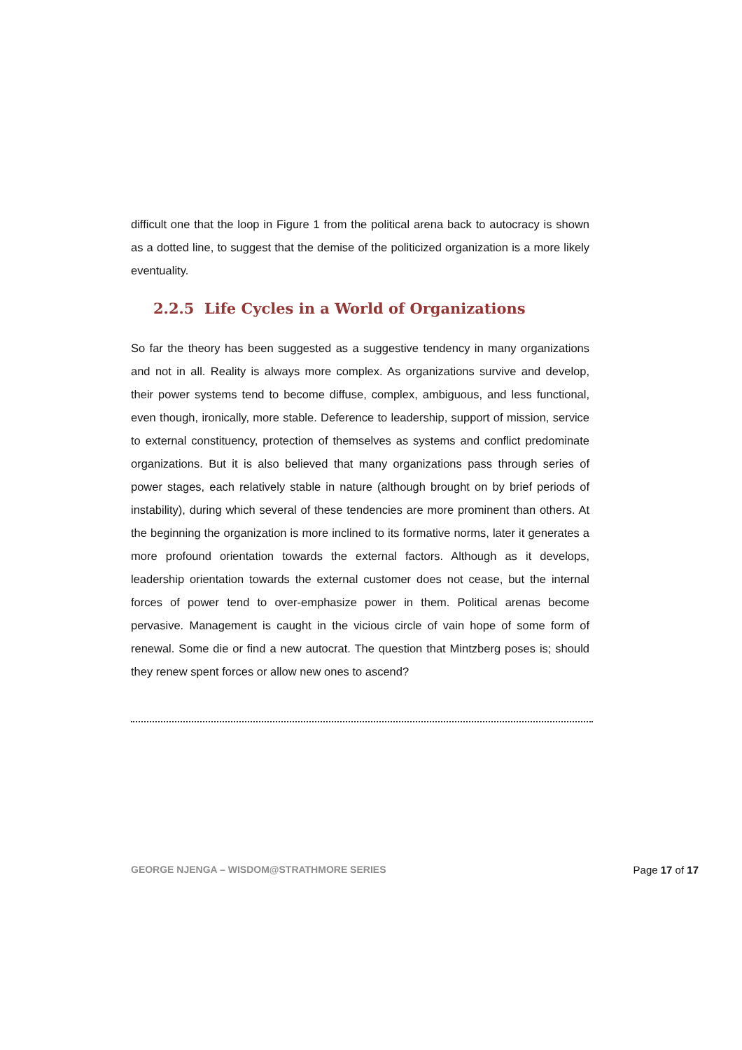difficult one that the loop in Figure 1 from the political arena back to autocracy is shown as a dotted line, to suggest that the demise of the politicized organization is a more likely eventuality.
2.2.5 Life Cycles in a World of Organizations
So far the theory has been suggested as a suggestive tendency in many organizations and not in all. Reality is always more complex. As organizations survive and develop, their power systems tend to become diffuse, complex, ambiguous, and less functional, even though, ironically, more stable. Deference to leadership, support of mission, service to external constituency, protection of themselves as systems and conflict predominate organizations. But it is also believed that many organizations pass through series of power stages, each relatively stable in nature (although brought on by brief periods of instability), during which several of these tendencies are more prominent than others. At the beginning the organization is more inclined to its formative norms, later it generates a more profound orientation towards the external factors. Although as it develops, leadership orientation towards the external customer does not cease, but the internal forces of power tend to over-emphasize power in them. Political arenas become pervasive. Management is caught in the vicious circle of vain hope of some form of renewal. Some die or find a new autocrat. The question that Mintzberg poses is; should they renew spent forces or allow new ones to ascend?
GEORGE NJENGA – WISDOM@STRATHMORE SERIES Page 17 of 17